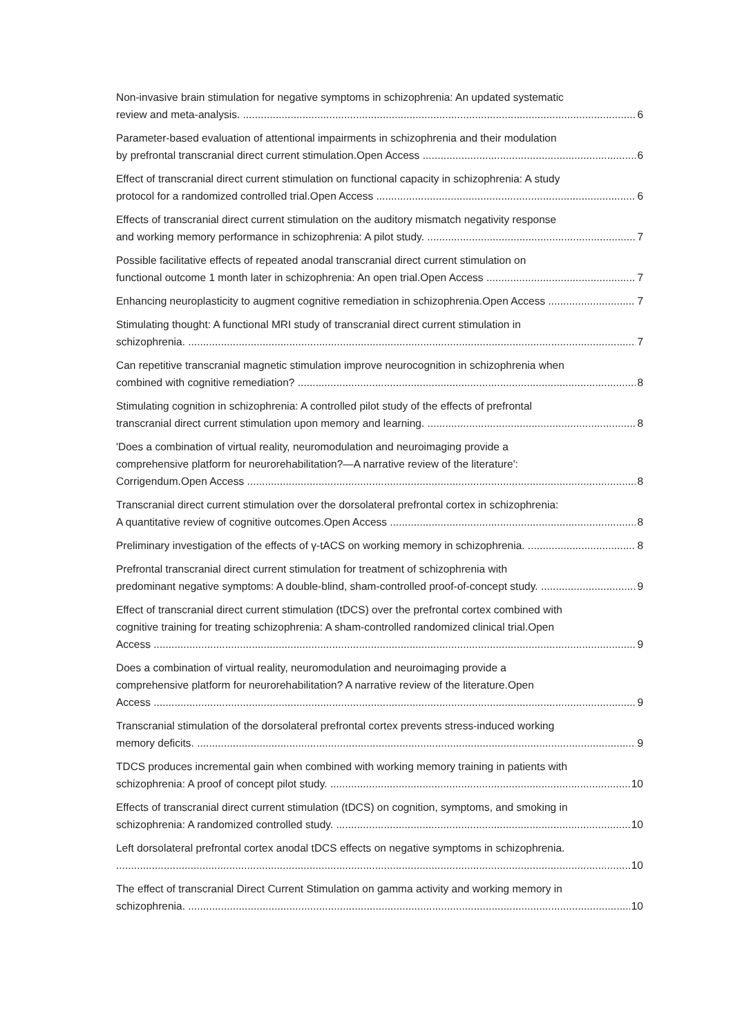Non-invasive brain stimulation for negative symptoms in schizophrenia: An updated systematic
review and meta-analysis. 6
Parameter-based evaluation of attentional impairments in schizophrenia and their modulation
by prefrontal transcranial direct current stimulation.Open Access 6
Effect of transcranial direct current stimulation on functional capacity in schizophrenia: A study
protocol for a randomized controlled trial.Open Access 6
Effects of transcranial direct current stimulation on the auditory mismatch negativity response
and working memory performance in schizophrenia: A pilot study. 7
Possible facilitative effects of repeated anodal transcranial direct current stimulation on
functional outcome 1 month later in schizophrenia: An open trial.Open Access 7
Enhancing neuroplasticity to augment cognitive remediation in schizophrenia.Open Access 7
Stimulating thought: A functional MRI study of transcranial direct current stimulation in
schizophrenia. 7
Can repetitive transcranial magnetic stimulation improve neurocognition in schizophrenia when
combined with cognitive remediation? 8
Stimulating cognition in schizophrenia: A controlled pilot study of the effects of prefrontal
transcranial direct current stimulation upon memory and learning. 8
'Does a combination of virtual reality, neuromodulation and neuroimaging provide a
comprehensive platform for neurorehabilitation?—A narrative review of the literature':
Corrigendum.Open Access 8
Transcranial direct current stimulation over the dorsolateral prefrontal cortex in schizophrenia:
A quantitative review of cognitive outcomes.Open Access 8
Preliminary investigation of the effects of γ-tACS on working memory in schizophrenia. 8
Prefrontal transcranial direct current stimulation for treatment of schizophrenia with
predominant negative symptoms: A double-blind, sham-controlled proof-of-concept study. 9
Effect of transcranial direct current stimulation (tDCS) over the prefrontal cortex combined with
cognitive training for treating schizophrenia: A sham-controlled randomized clinical trial.Open
Access 9
Does a combination of virtual reality, neuromodulation and neuroimaging provide a
comprehensive platform for neurorehabilitation? A narrative review of the literature.Open
Access 9
Transcranial stimulation of the dorsolateral prefrontal cortex prevents stress-induced working
memory deficits. 9
TDCS produces incremental gain when combined with working memory training in patients with
schizophrenia: A proof of concept pilot study. 10
Effects of transcranial direct current stimulation (tDCS) on cognition, symptoms, and smoking in
schizophrenia: A randomized controlled study. 10
Left dorsolateral prefrontal cortex anodal tDCS effects on negative symptoms in schizophrenia.
10
The effect of transcranial Direct Current Stimulation on gamma activity and working memory in
schizophrenia. 10